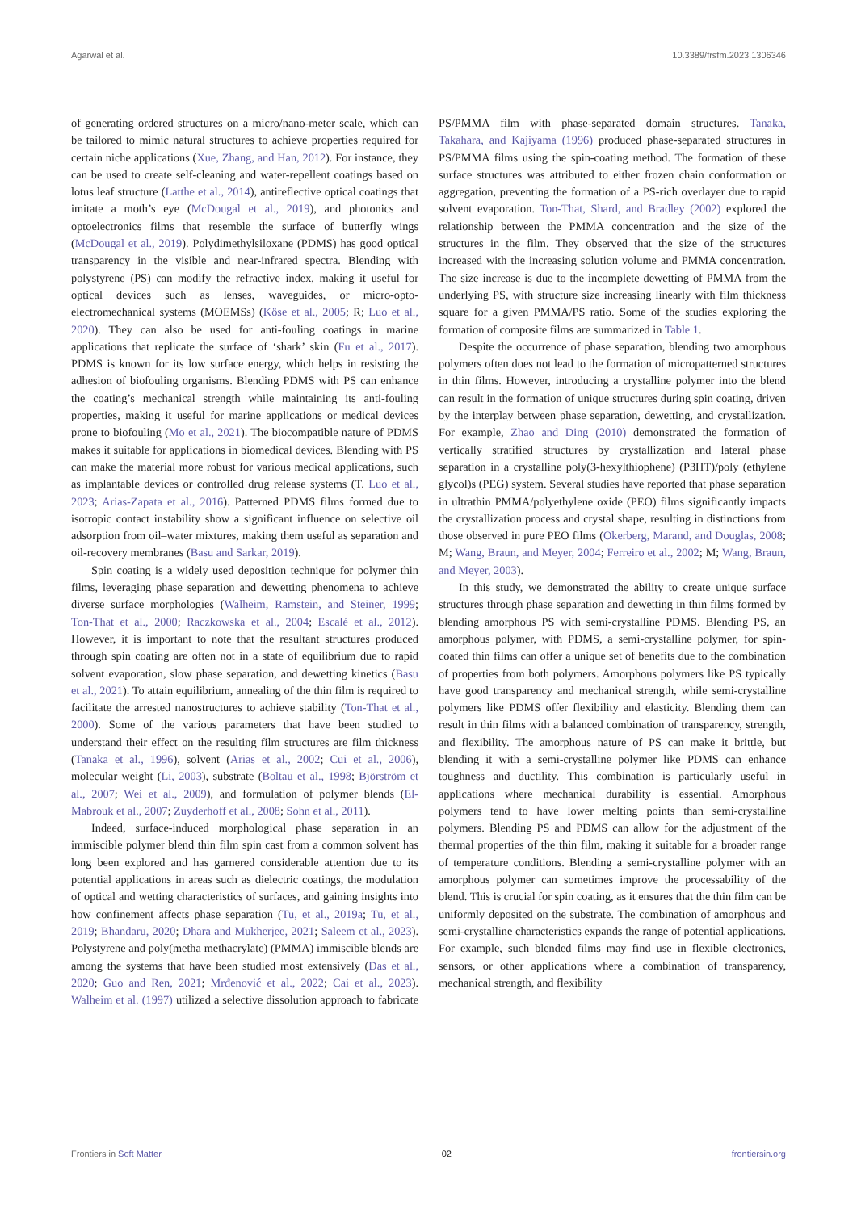Agarwal et al. 10.3389/frsfm.2023.1306346
of generating ordered structures on a micro/nano-meter scale, which can be tailored to mimic natural structures to achieve properties required for certain niche applications (Xue, Zhang, and Han, 2012). For instance, they can be used to create self-cleaning and water-repellent coatings based on lotus leaf structure (Latthe et al., 2014), antireflective optical coatings that imitate a moth’s eye (McDougal et al., 2019), and photonics and optoelectronics films that resemble the surface of butterfly wings (McDougal et al., 2019). Polydimethylsiloxane (PDMS) has good optical transparency in the visible and near-infrared spectra. Blending with polystyrene (PS) can modify the refractive index, making it useful for optical devices such as lenses, waveguides, or micro-opto-electromechanical systems (MOEMSs) (Köse et al., 2005; R; Luo et al., 2020). They can also be used for anti-fouling coatings in marine applications that replicate the surface of ‘shark’ skin (Fu et al., 2017). PDMS is known for its low surface energy, which helps in resisting the adhesion of biofouling organisms. Blending PDMS with PS can enhance the coating’s mechanical strength while maintaining its anti-fouling properties, making it useful for marine applications or medical devices prone to biofouling (Mo et al., 2021). The biocompatible nature of PDMS makes it suitable for applications in biomedical devices. Blending with PS can make the material more robust for various medical applications, such as implantable devices or controlled drug release systems (T. Luo et al., 2023; Arias-Zapata et al., 2016). Patterned PDMS films formed due to isotropic contact instability show a significant influence on selective oil adsorption from oil–water mixtures, making them useful as separation and oil-recovery membranes (Basu and Sarkar, 2019).
Spin coating is a widely used deposition technique for polymer thin films, leveraging phase separation and dewetting phenomena to achieve diverse surface morphologies (Walheim, Ramstein, and Steiner, 1999; Ton-That et al., 2000; Raczkowska et al., 2004; Escalé et al., 2012). However, it is important to note that the resultant structures produced through spin coating are often not in a state of equilibrium due to rapid solvent evaporation, slow phase separation, and dewetting kinetics (Basu et al., 2021). To attain equilibrium, annealing of the thin film is required to facilitate the arrested nanostructures to achieve stability (Ton-That et al., 2000). Some of the various parameters that have been studied to understand their effect on the resulting film structures are film thickness (Tanaka et al., 1996), solvent (Arias et al., 2002; Cui et al., 2006), molecular weight (Li, 2003), substrate (Boltau et al., 1998; Björström et al., 2007; Wei et al., 2009), and formulation of polymer blends (El-Mabrouk et al., 2007; Zuyderhoff et al., 2008; Sohn et al., 2011).
Indeed, surface-induced morphological phase separation in an immiscible polymer blend thin film spin cast from a common solvent has long been explored and has garnered considerable attention due to its potential applications in areas such as dielectric coatings, the modulation of optical and wetting characteristics of surfaces, and gaining insights into how confinement affects phase separation (Tu, et al., 2019a; Tu, et al., 2019; Bhandaru, 2020; Dhara and Mukherjee, 2021; Saleem et al., 2023). Polystyrene and poly(metha methacrylate) (PMMA) immiscible blends are among the systems that have been studied most extensively (Das et al., 2020; Guo and Ren, 2021; Mrđenović et al., 2022; Cai et al., 2023). Walheim et al. (1997) utilized a selective dissolution approach to fabricate PS/PMMA film with phase-separated domain structures. Tanaka, Takahara, and Kajiyama (1996) produced phase-separated structures in PS/PMMA films using the spin-coating method. The formation of these surface structures was attributed to either frozen chain conformation or aggregation, preventing the formation of a PS-rich overlayer due to rapid solvent evaporation. Ton-That, Shard, and Bradley (2002) explored the relationship between the PMMA concentration and the size of the structures in the film. They observed that the size of the structures increased with the increasing solution volume and PMMA concentration. The size increase is due to the incomplete dewetting of PMMA from the underlying PS, with structure size increasing linearly with film thickness square for a given PMMA/PS ratio. Some of the studies exploring the formation of composite films are summarized in Table 1.
Despite the occurrence of phase separation, blending two amorphous polymers often does not lead to the formation of micropatterned structures in thin films. However, introducing a crystalline polymer into the blend can result in the formation of unique structures during spin coating, driven by the interplay between phase separation, dewetting, and crystallization. For example, Zhao and Ding (2010) demonstrated the formation of vertically stratified structures by crystallization and lateral phase separation in a crystalline poly(3-hexylthiophene) (P3HT)/poly (ethylene glycol)s (PEG) system. Several studies have reported that phase separation in ultrathin PMMA/polyethylene oxide (PEO) films significantly impacts the crystallization process and crystal shape, resulting in distinctions from those observed in pure PEO films (Okerberg, Marand, and Douglas, 2008; M; Wang, Braun, and Meyer, 2004; Ferreiro et al., 2002; M; Wang, Braun, and Meyer, 2003).
In this study, we demonstrated the ability to create unique surface structures through phase separation and dewetting in thin films formed by blending amorphous PS with semi-crystalline PDMS. Blending PS, an amorphous polymer, with PDMS, a semi-crystalline polymer, for spin-coated thin films can offer a unique set of benefits due to the combination of properties from both polymers. Amorphous polymers like PS typically have good transparency and mechanical strength, while semi-crystalline polymers like PDMS offer flexibility and elasticity. Blending them can result in thin films with a balanced combination of transparency, strength, and flexibility. The amorphous nature of PS can make it brittle, but blending it with a semi-crystalline polymer like PDMS can enhance toughness and ductility. This combination is particularly useful in applications where mechanical durability is essential. Amorphous polymers tend to have lower melting points than semi-crystalline polymers. Blending PS and PDMS can allow for the adjustment of the thermal properties of the thin film, making it suitable for a broader range of temperature conditions. Blending a semi-crystalline polymer with an amorphous polymer can sometimes improve the processability of the blend. This is crucial for spin coating, as it ensures that the thin film can be uniformly deposited on the substrate. The combination of amorphous and semi-crystalline characteristics expands the range of potential applications. For example, such blended films may find use in flexible electronics, sensors, or other applications where a combination of transparency, mechanical strength, and flexibility
Frontiers in Soft Matter 02 frontiersin.org